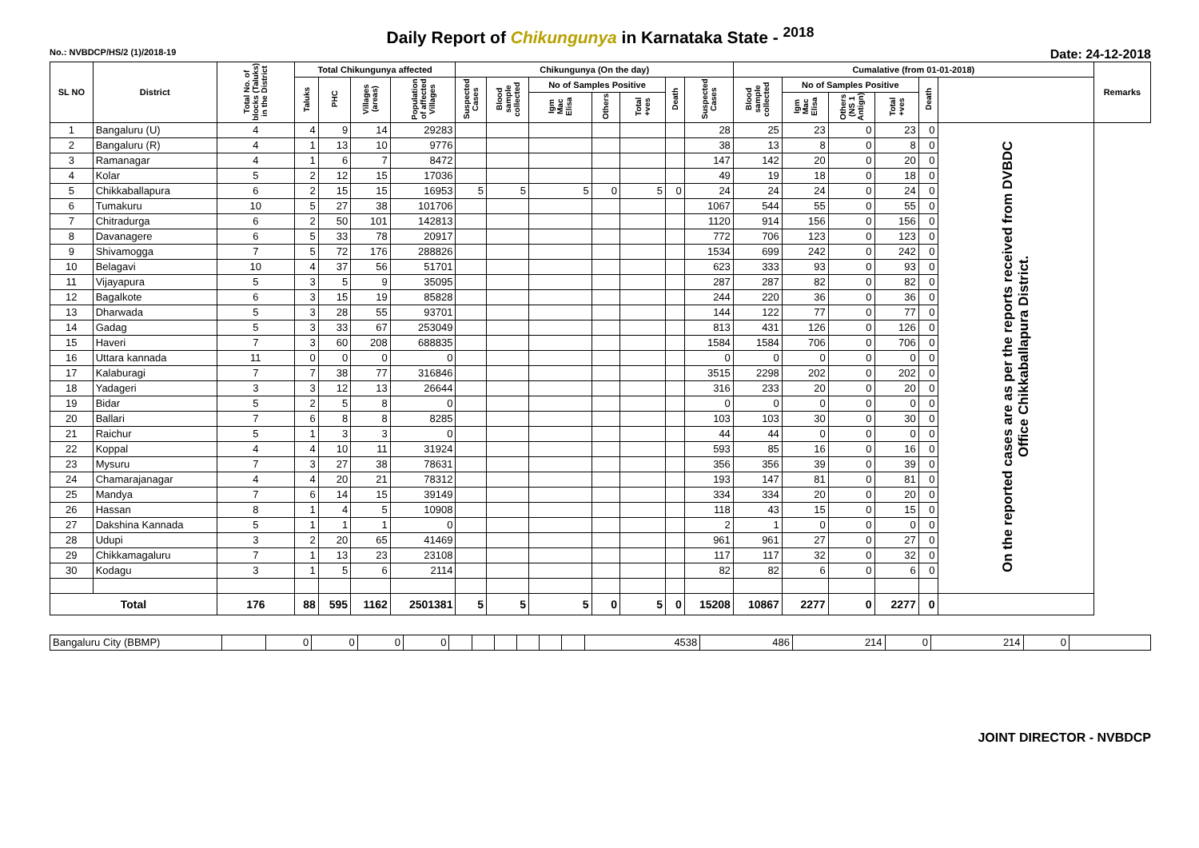Daily Report of Chikungunya in Karnataka State - <sup>2018</sup>
No.: NVBDCP/HS/2 (1)/2018-19 Date: 24-12-2018
| SL NO | District | Total No. of blocks (Taluks) in the District | Total Chikungunya affected | | | | Chikungunya (On the day) | | | | | | | Cumalative (from 01-01-2018) | | | | | | Remarks |
| --- | --- | --- | --- | --- | --- | --- | --- | --- | --- | --- | --- | --- | --- | --- | --- | --- | --- | --- | --- | --- |
| | | | Taluks | PHC | Villages (areas) | Population of affected Villages | Suspected Cases | Blood sample collected | No of Samples Positive | | | Death | Suspected Cases | Blood sample collected | No of Samples Positive | | | Death | | |
| | | | | | | | | | Igm Mac Elisa | Others | Total +ves | | | | Igm Mac Elisa | Others (NS 1 Antign) | Total +ves | | | |
| 1 | Bangaluru (U) | 4 | 4 | 9 | 14 | 29283 | | | | | | | 28 | 25 | 23 | 0 | 23 | 0 | On the reported cases are as per the reports received from DVBDC Office Chikkaballapura District. | |
| 2 | Bangaluru (R) | 4 | 1 | 13 | 10 | 9776 | | | | | | | 38 | 13 | 8 | 0 | 8 | 0 | | |
| 3 | Ramanagar | 4 | 1 | 6 | 7 | 8472 | | | | | | | 147 | 142 | 20 | 0 | 20 | 0 | | |
| 4 | Kolar | 5 | 2 | 12 | 15 | 17036 | | | | | | | 49 | 19 | 18 | 0 | 18 | 0 | | |
| 5 | Chikkaballapura | 6 | 2 | 15 | 15 | 16953 | 5 | 5 | 5 | 0 | 5 | 0 | 24 | 24 | 24 | 0 | 24 | 0 | | |
| 6 | Tumakuru | 10 | 5 | 27 | 38 | 101706 | | | | | | | 1067 | 544 | 55 | 0 | 55 | 0 | | |
| 7 | Chitradurga | 6 | 2 | 50 | 101 | 142813 | | | | | | | 1120 | 914 | 156 | 0 | 156 | 0 | | |
| 8 | Davanagere | 6 | 5 | 33 | 78 | 20917 | | | | | | | 772 | 706 | 123 | 0 | 123 | 0 | | |
| 9 | Shivamogga | 7 | 5 | 72 | 176 | 288826 | | | | | | | 1534 | 699 | 242 | 0 | 242 | 0 | | |
| 10 | Belagavi | 10 | 4 | 37 | 56 | 51701 | | | | | | | 623 | 333 | 93 | 0 | 93 | 0 | | |
| 11 | Vijayapura | 5 | 3 | 5 | 9 | 35095 | | | | | | | 287 | 287 | 82 | 0 | 82 | 0 | | |
| 12 | Bagalkote | 6 | 3 | 15 | 19 | 85828 | | | | | | | 244 | 220 | 36 | 0 | 36 | 0 | | |
| 13 | Dharwada | 5 | 3 | 28 | 55 | 93701 | | | | | | | 144 | 122 | 77 | 0 | 77 | 0 | | |
| 14 | Gadag | 5 | 3 | 33 | 67 | 253049 | | | | | | | 813 | 431 | 126 | 0 | 126 | 0 | | |
| 15 | Haveri | 7 | 3 | 60 | 208 | 688835 | | | | | | | 1584 | 1584 | 706 | 0 | 706 | 0 | | |
| 16 | Uttara kannada | 11 | 0 | 0 | 0 | 0 | | | | | | | 0 | 0 | 0 | 0 | 0 | 0 | | |
| 17 | Kalaburagi | 7 | 7 | 38 | 77 | 316846 | | | | | | | 3515 | 2298 | 202 | 0 | 202 | 0 | | |
| 18 | Yadageri | 3 | 3 | 12 | 13 | 26644 | | | | | | | 316 | 233 | 20 | 0 | 20 | 0 | | |
| 19 | Bidar | 5 | 2 | 5 | 8 | 0 | | | | | | | 0 | 0 | 0 | 0 | 0 | 0 | | |
| 20 | Ballari | 7 | 6 | 8 | 8 | 8285 | | | | | | | 103 | 103 | 30 | 0 | 30 | 0 | | |
| 21 | Raichur | 5 | 1 | 3 | 3 | 0 | | | | | | | 44 | 44 | 0 | 0 | 0 | 0 | | |
| 22 | Koppal | 4 | 4 | 10 | 11 | 31924 | | | | | | | 593 | 85 | 16 | 0 | 16 | 0 | | |
| 23 | Mysuru | 7 | 3 | 27 | 38 | 78631 | | | | | | | 356 | 356 | 39 | 0 | 39 | 0 | | |
| 24 | Chamarajanagar | 4 | 4 | 20 | 21 | 78312 | | | | | | | 193 | 147 | 81 | 0 | 81 | 0 | | |
| 25 | Mandya | 7 | 6 | 14 | 15 | 39149 | | | | | | | 334 | 334 | 20 | 0 | 20 | 0 | | |
| 26 | Hassan | 8 | 1 | 4 | 5 | 10908 | | | | | | | 118 | 43 | 15 | 0 | 15 | 0 | | |
| 27 | Dakshina Kannada | 5 | 1 | 1 | 1 | 0 | | | | | | | 2 | 1 | 0 | 0 | 0 | 0 | | |
| 28 | Udupi | 3 | 2 | 20 | 65 | 41469 | | | | | | | 961 | 961 | 27 | 0 | 27 | 0 | | |
| 29 | Chikkamagaluru | 7 | 1 | 13 | 23 | 23108 | | | | | | | 117 | 117 | 32 | 0 | 32 | 0 | | |
| 30 | Kodagu | 3 | 1 | 5 | 6 | 2114 | | | | | | | 82 | 82 | 6 | 0 | 6 | 0 | | |
| Total | | 176 | 88 | 595 | 1162 | 2501381 | 5 | 5 | 5 | 0 | 5 | 0 | 15208 | 10867 | 2277 | 0 | 2277 | 0 | | |
| Bangaluru City (BBMP) | | 0 | 0 | 0 | 0 | | | | | | | 4538 | 486 | 214 | 0 | 214 | 0 | |
JOINT DIRECTOR - NVBDCP